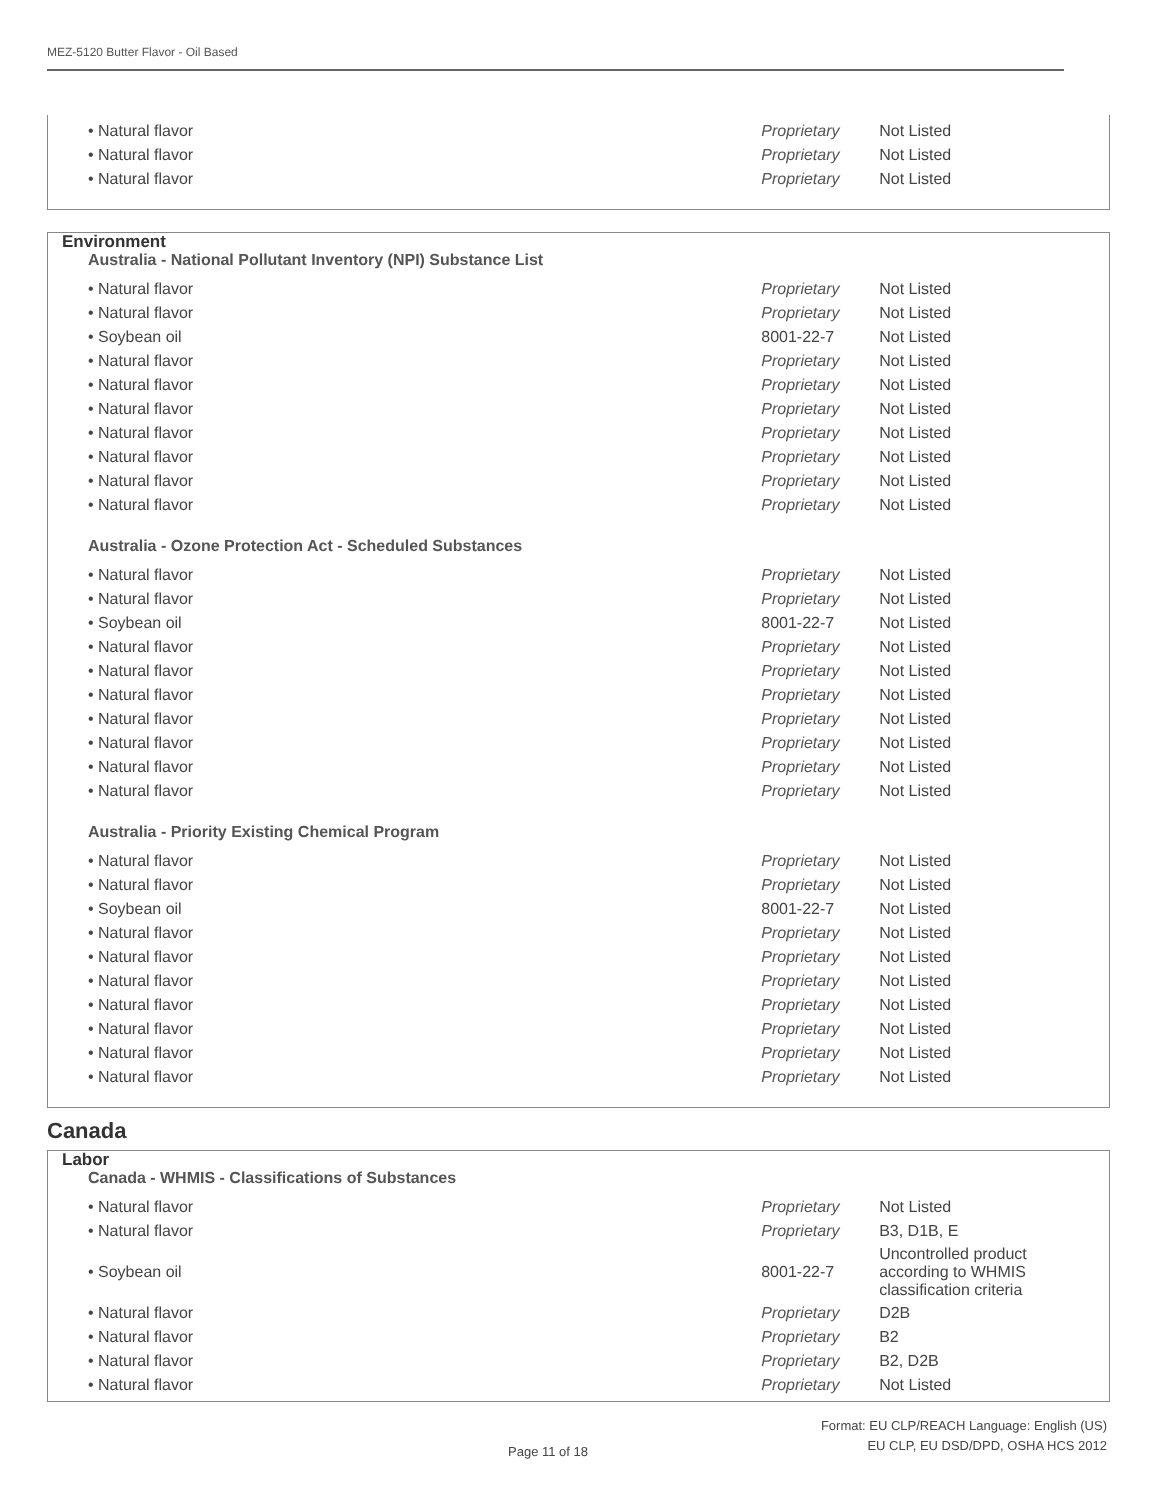MEZ-5120 Butter Flavor - Oil Based
| • Natural flavor | Proprietary | Not Listed |
| • Natural flavor | Proprietary | Not Listed |
| • Natural flavor | Proprietary | Not Listed |
Environment
Australia - National Pollutant Inventory (NPI) Substance List
| • Natural flavor | Proprietary | Not Listed |
| • Natural flavor | Proprietary | Not Listed |
| • Soybean oil | 8001-22-7 | Not Listed |
| • Natural flavor | Proprietary | Not Listed |
| • Natural flavor | Proprietary | Not Listed |
| • Natural flavor | Proprietary | Not Listed |
| • Natural flavor | Proprietary | Not Listed |
| • Natural flavor | Proprietary | Not Listed |
| • Natural flavor | Proprietary | Not Listed |
| • Natural flavor | Proprietary | Not Listed |
Australia - Ozone Protection Act - Scheduled Substances
| • Natural flavor | Proprietary | Not Listed |
| • Natural flavor | Proprietary | Not Listed |
| • Soybean oil | 8001-22-7 | Not Listed |
| • Natural flavor | Proprietary | Not Listed |
| • Natural flavor | Proprietary | Not Listed |
| • Natural flavor | Proprietary | Not Listed |
| • Natural flavor | Proprietary | Not Listed |
| • Natural flavor | Proprietary | Not Listed |
| • Natural flavor | Proprietary | Not Listed |
| • Natural flavor | Proprietary | Not Listed |
Australia - Priority Existing Chemical Program
| • Natural flavor | Proprietary | Not Listed |
| • Natural flavor | Proprietary | Not Listed |
| • Soybean oil | 8001-22-7 | Not Listed |
| • Natural flavor | Proprietary | Not Listed |
| • Natural flavor | Proprietary | Not Listed |
| • Natural flavor | Proprietary | Not Listed |
| • Natural flavor | Proprietary | Not Listed |
| • Natural flavor | Proprietary | Not Listed |
| • Natural flavor | Proprietary | Not Listed |
| • Natural flavor | Proprietary | Not Listed |
Canada
Labor
Canada - WHMIS - Classifications of Substances
| • Natural flavor | Proprietary | Not Listed |
| • Natural flavor | Proprietary | B3, D1B, E |
| • Soybean oil | 8001-22-7 | Uncontrolled product according to WHMIS classification criteria |
| • Natural flavor | Proprietary | D2B |
| • Natural flavor | Proprietary | B2 |
| • Natural flavor | Proprietary | B2, D2B |
| • Natural flavor | Proprietary | Not Listed |
Format: EU CLP/REACH Language: English (US)
EU CLP, EU DSD/DPD, OSHA HCS 2012
Page 11 of 18